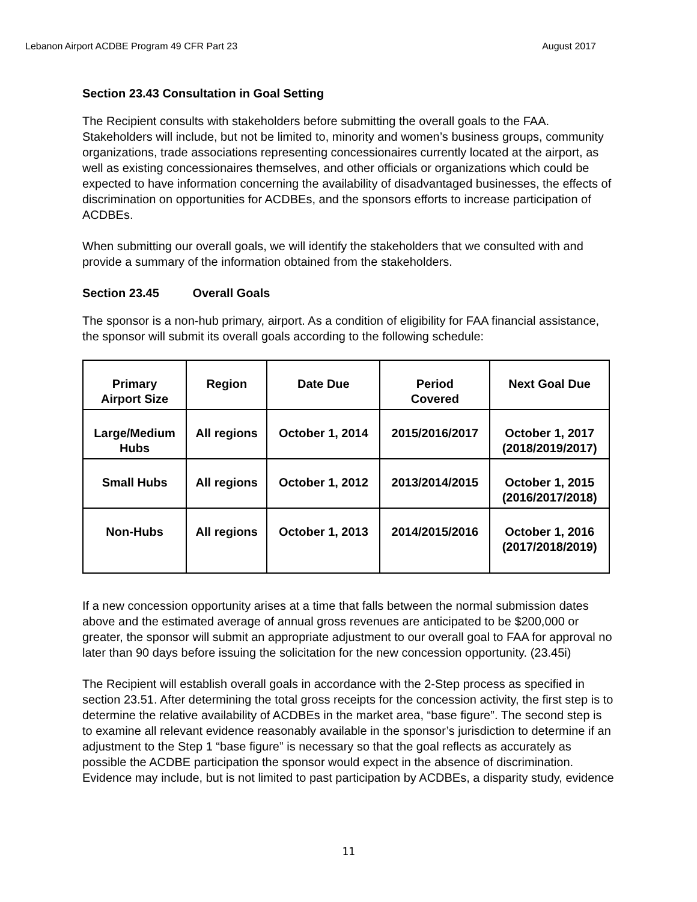Lebanon Airport ACDBE Program 49 CFR Part 23 August 2017
Section 23.43 Consultation in Goal Setting
The Recipient consults with stakeholders before submitting the overall goals to the FAA. Stakeholders will include, but not be limited to, minority and women’s business groups, community organizations, trade associations representing concessionaires currently located at the airport, as well as existing concessionaires themselves, and other officials or organizations which could be expected to have information concerning the availability of disadvantaged businesses, the effects of discrimination on opportunities for ACDBEs, and the sponsors efforts to increase participation of ACDBEs.
When submitting our overall goals, we will identify the stakeholders that we consulted with and provide a summary of the information obtained from the stakeholders.
Section 23.45 Overall Goals
The sponsor is a non-hub primary, airport. As a condition of eligibility for FAA financial assistance, the sponsor will submit its overall goals according to the following schedule:
| Primary Airport Size | Region | Date Due | Period Covered | Next Goal Due |
| --- | --- | --- | --- | --- |
| Large/Medium Hubs | All regions | October 1, 2014 | 2015/2016/2017 | October 1, 2017 (2018/2019/2017) |
| Small Hubs | All regions | October 1, 2012 | 2013/2014/2015 | October 1, 2015 (2016/2017/2018) |
| Non-Hubs | All regions | October 1, 2013 | 2014/2015/2016 | October 1, 2016 (2017/2018/2019) |
If a new concession opportunity arises at a time that falls between the normal submission dates above and the estimated average of annual gross revenues are anticipated to be $200,000 or greater, the sponsor will submit an appropriate adjustment to our overall goal to FAA for approval no later than 90 days before issuing the solicitation for the new concession opportunity. (23.45i)
The Recipient will establish overall goals in accordance with the 2-Step process as specified in section 23.51. After determining the total gross receipts for the concession activity, the first step is to determine the relative availability of ACDBEs in the market area, “base figure”. The second step is to examine all relevant evidence reasonably available in the sponsor’s jurisdiction to determine if an adjustment to the Step 1 “base figure” is necessary so that the goal reflects as accurately as possible the ACDBE participation the sponsor would expect in the absence of discrimination. Evidence may include, but is not limited to past participation by ACDBEs, a disparity study, evidence
11